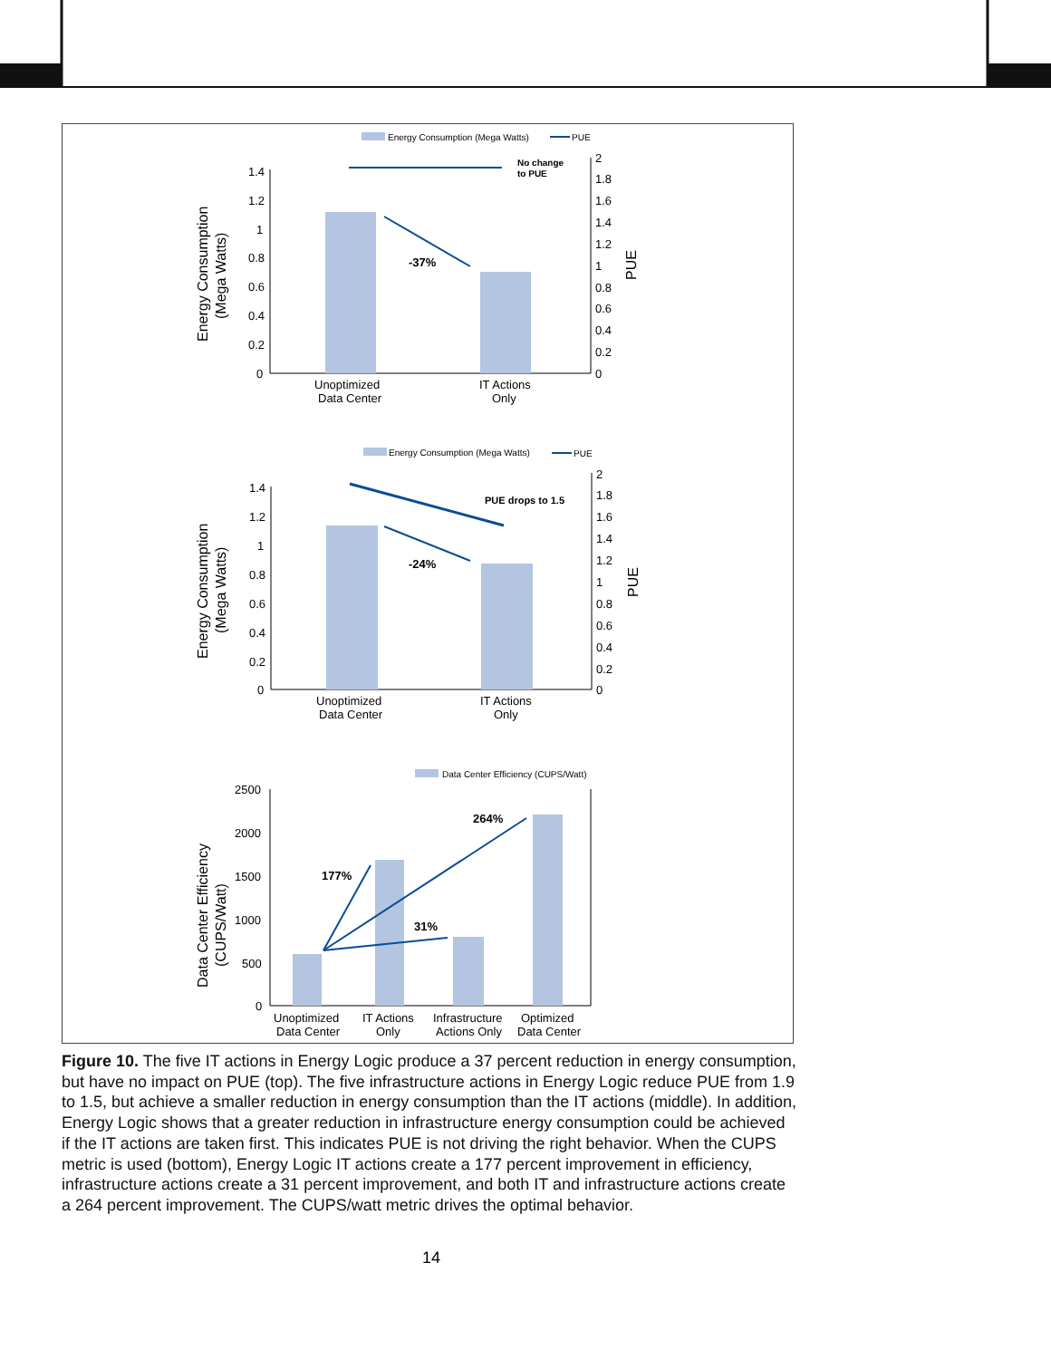Energy Consumption (Mega Watts)
PUE
1.4
1.2
1
0.8
0.6
0.4
0.2
0
2
1.8
1.6
1.4
1.2
1
0.8
0.6
0.4
0.2
0
-37%
No change
to PUE
Unoptimized
Data Center
IT Actions
Only
Energy Consumption
(Mega Watts)
PUE
Energy Consumption (Mega Watts)
PUE
1.4
1.2
1
0.8
0.6
0.4
0.2
0
2
1.8
1.6
1.4
1.2
1
0.8
0.6
0.4
0.2
0
-24%
PUE drops to 1.5
Unoptimized
Data Center
IT Actions
Only
Energy Consumption
(Mega Watts)
PUE
Data Center Efficiency (CUPS/Watt)
2500
2000
1500
1000
500
0
177%
31%
264%
Unoptimized
Data Center
IT Actions
Only
Infrastructure
Actions Only
Optimized
Data Center
Data Center Efficiency
(CUPS/Watt)
Figure 10. The five IT actions in Energy Logic produce a 37 percent reduction in energy consumption, but have no impact on PUE (top). The five infrastructure actions in Energy Logic reduce PUE from 1.9 to 1.5, but achieve a smaller reduction in energy consumption than the IT actions (middle). In addition, Energy Logic shows that a greater reduction in infrastructure energy consumption could be achieved if the IT actions are taken first. This indicates PUE is not driving the right behavior. When the CUPS metric is used (bottom), Energy Logic IT actions create a 177 percent improvement in efficiency, infrastructure actions create a 31 percent improvement, and both IT and infrastructure actions create a 264 percent improvement. The CUPS/watt metric drives the optimal behavior.
14